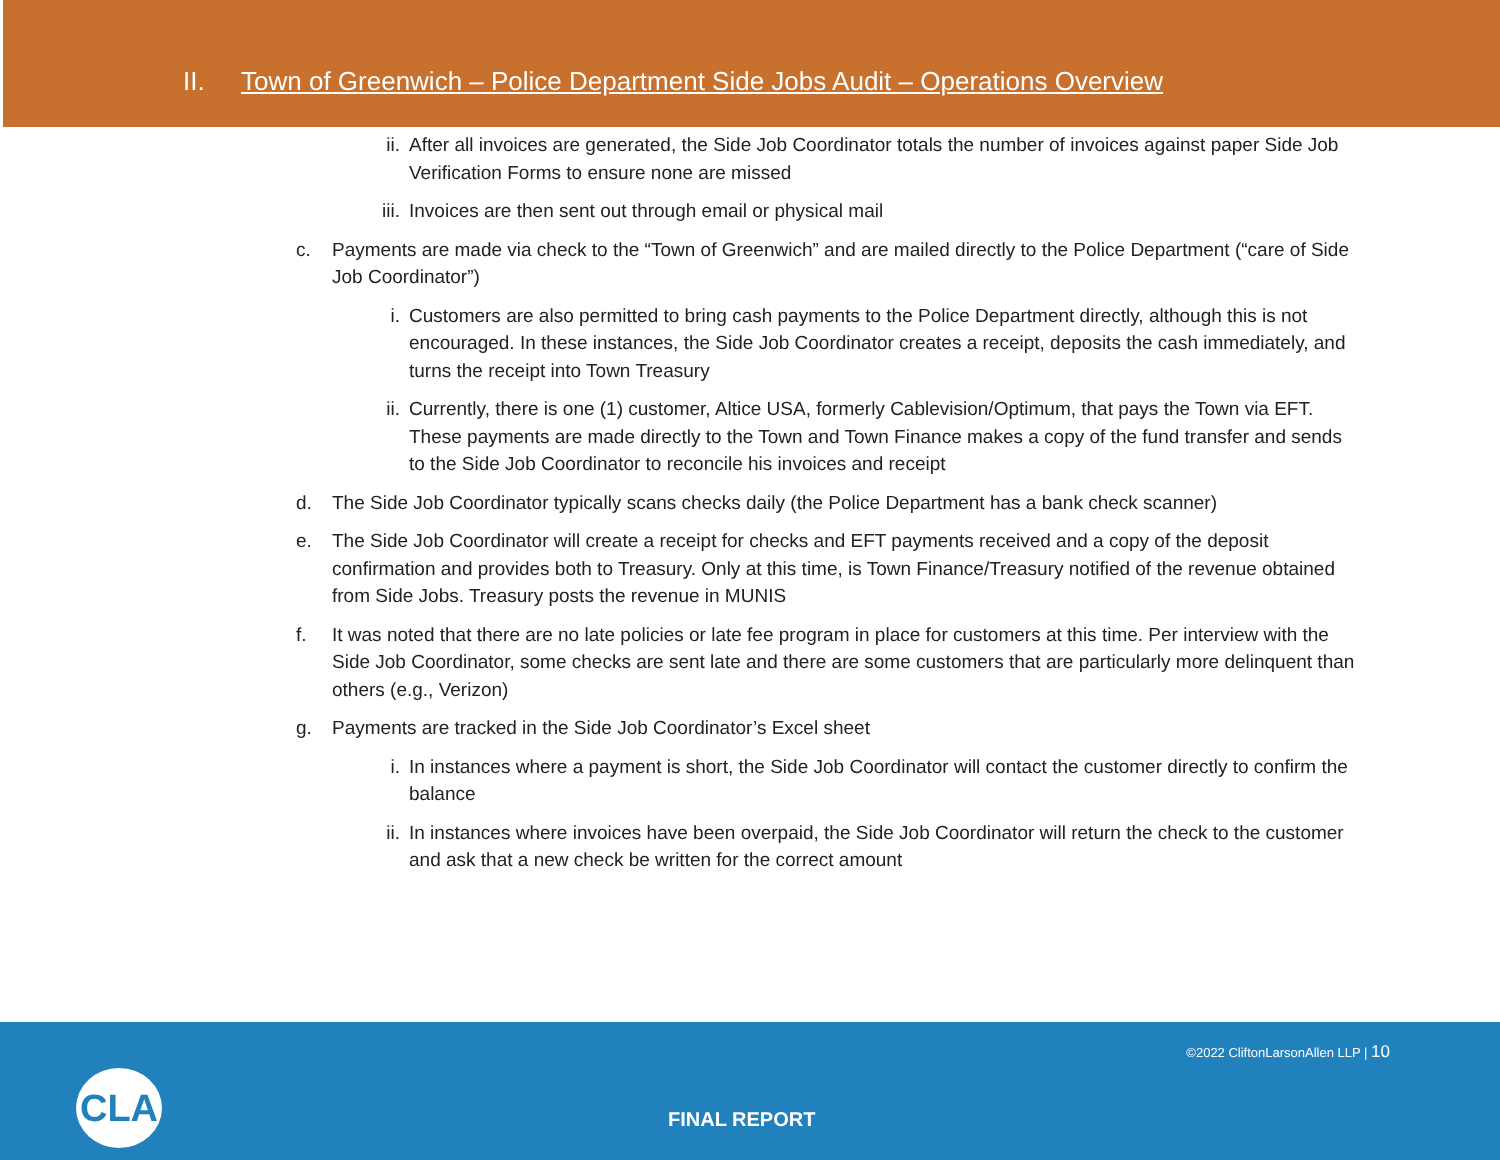II. Town of Greenwich – Police Department Side Jobs Audit – Operations Overview
ii. After all invoices are generated, the Side Job Coordinator totals the number of invoices against paper Side Job Verification Forms to ensure none are missed
iii.
Invoices are then sent out through email or physical mail
c.
Payments are made via check to the “Town of Greenwich” and are mailed directly to the Police Department (“care of Side Job Coordinator”)
i. Customers are also permitted to bring cash payments to the Police Department directly, although this is not encouraged. In these instances, the Side Job Coordinator creates a receipt, deposits the cash immediately, and turns the receipt into Town Treasury
ii. Currently, there is one (1) customer, Altice USA, formerly Cablevision/Optimum, that pays the Town via EFT. These payments are made directly to the Town and Town Finance makes a copy of the fund transfer and sends to the Side Job Coordinator to reconcile his invoices and receipt
d.
The Side Job Coordinator typically scans checks daily (the Police Department has a bank check scanner)
e.
The Side Job Coordinator will create a receipt for checks and EFT payments received and a copy of the deposit confirmation and provides both to Treasury. Only at this time, is Town Finance/Treasury notified of the revenue obtained from Side Jobs. Treasury posts the revenue in MUNIS
f.
It was noted that there are no late policies or late fee program in place for customers at this time. Per interview with the Side Job Coordinator, some checks are sent late and there are some customers that are particularly more delinquent than others (e.g., Verizon)
g.
Payments are tracked in the Side Job Coordinator’s Excel sheet
i. In instances where a payment is short, the Side Job Coordinator will contact the customer directly to confirm the balance
ii. In instances where invoices have been overpaid, the Side Job Coordinator will return the check to the customer and ask that a new check be written for the correct amount
©2022 CliftonLarsonAllen LLP | 10
CLA
FINAL REPORT